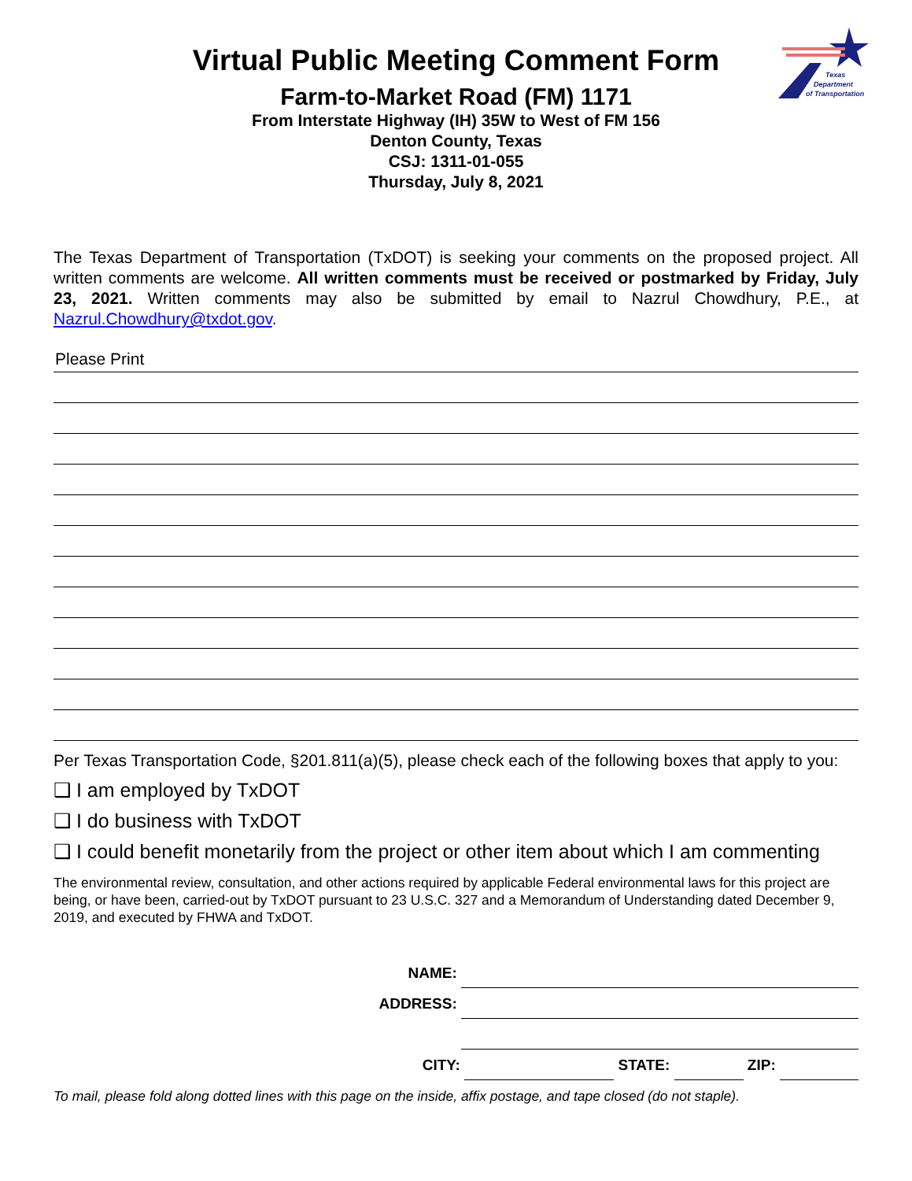Texas
Department
of Transportation
Virtual Public Meeting Comment Form
Farm-to-Market Road (FM) 1171
From Interstate Highway (IH) 35W to West of FM 156
Denton County, Texas
CSJ: 1311-01-055
Thursday, July 8, 2021
The Texas Department of Transportation (TxDOT) is seeking your comments on the proposed project. All written comments are welcome. All written comments must be received or postmarked by Friday, July 23, 2021. Written comments may also be submitted by email to Nazrul Chowdhury, P.E., at Nazrul.Chowdhury@txdot.gov.
Please Print
Per Texas Transportation Code, §201.811(a)(5), please check each of the following boxes that apply to you:
❑ I am employed by TxDOT
❑ I do business with TxDOT
❑ I could benefit monetarily from the project or other item about which I am commenting
The environmental review, consultation, and other actions required by applicable Federal environmental laws for this project are being, or have been, carried-out by TxDOT pursuant to 23 U.S.C. 327 and a Memorandum of Understanding dated December 9, 2019, and executed by FHWA and TxDOT.
NAME:
ADDRESS:
CITY: STATE: ZIP:
To mail, please fold along dotted lines with this page on the inside, affix postage, and tape closed (do not staple).